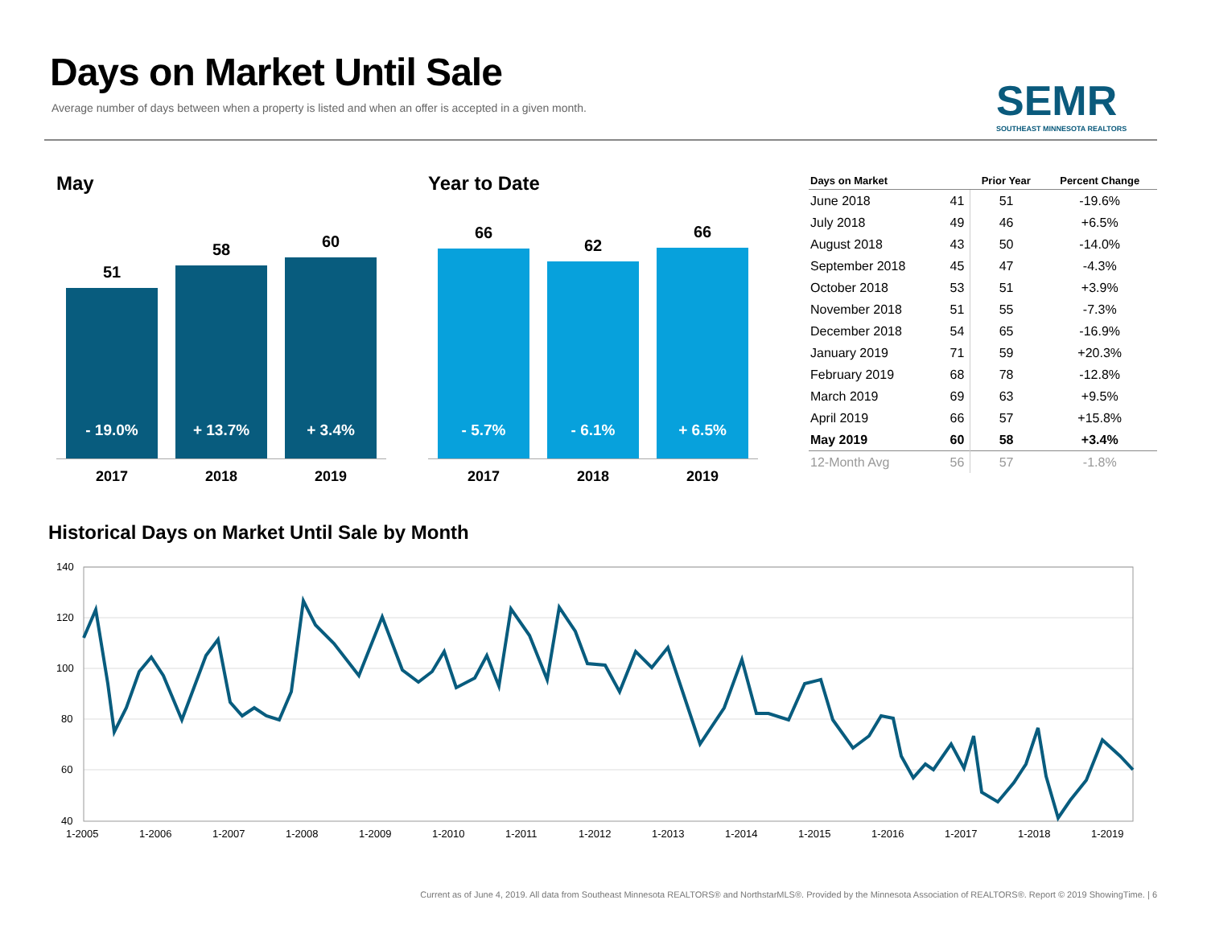Days on Market Until Sale
Average number of days between when a property is listed and when an offer is accepted in a given month.
SEMR
SOUTHEAST MINNESOTA REALTORS
May
51
- 19.0%
58
+ 13.7%
60
+ 3.4%
2017 2018 2019
Year to Date
66
- 5.7%
62
- 6.1%
66
+ 6.5%
2017 2018 2019
| Days on Market | | Prior Year | Percent Change |
| --- | --- | --- | --- |
| June 2018 | 41 | 51 | -19.6% |
| July 2018 | 49 | 46 | +6.5% |
| August 2018 | 43 | 50 | -14.0% |
| September 2018 | 45 | 47 | -4.3% |
| October 2018 | 53 | 51 | +3.9% |
| November 2018 | 51 | 55 | -7.3% |
| December 2018 | 54 | 65 | -16.9% |
| January 2019 | 71 | 59 | +20.3% |
| February 2019 | 68 | 78 | -12.8% |
| March 2019 | 69 | 63 | +9.5% |
| April 2019 | 66 | 57 | +15.8% |
| May 2019 | 60 | 58 | +3.4% |
| 12-Month Avg | 56 | 57 | -1.8% |
Historical Days on Market Until Sale by Month
140
120
100
80
60
40
1-2005
1-2006
1-2007
1-2008
1-2009
1-2010
1-2011
1-2012
1-2013
1-2014
1-2015
1-2016
1-2017
1-2018
1-2019
Current as of June 4, 2019. All data from Southeast Minnesota REALTORS® and NorthstarMLS®. Provided by the Minnesota Association of REALTORS®. Report © 2019 ShowingTime. | 6